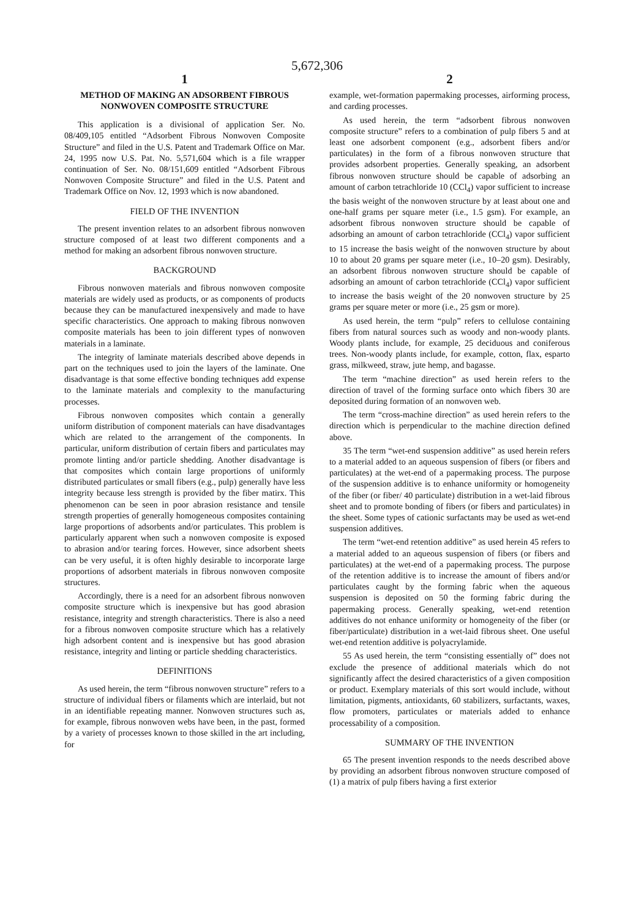5,672,306
1
METHOD OF MAKING AN ADSORBENT FIBROUS NONWOVEN COMPOSITE STRUCTURE
This application is a divisional of application Ser. No. 08/409,105 entitled “Adsorbent Fibrous Nonwoven Composite Structure” and filed in the U.S. Patent and Trademark Office on Mar. 24, 1995 now U.S. Pat. No. 5,571,604 which is a file wrapper continuation of Ser. No. 08/151,609 entitled “Adsorbent Fibrous Nonwoven Composite Structure” and filed in the U.S. Patent and Trademark Office on Nov. 12, 1993 which is now abandoned.
FIELD OF THE INVENTION
The present invention relates to an adsorbent fibrous nonwoven structure composed of at least two different components and a method for making an adsorbent fibrous nonwoven structure.
BACKGROUND
Fibrous nonwoven materials and fibrous nonwoven composite materials are widely used as products, or as components of products because they can be manufactured inexpensively and made to have specific characteristics. One approach to making fibrous nonwoven composite materials has been to join different types of nonwoven materials in a laminate.
The integrity of laminate materials described above depends in part on the techniques used to join the layers of the laminate. One disadvantage is that some effective bonding techniques add expense to the laminate materials and complexity to the manufacturing processes.
Fibrous nonwoven composites which contain a generally uniform distribution of component materials can have disadvantages which are related to the arrangement of the components. In particular, uniform distribution of certain fibers and particulates may promote linting and/or particle shedding. Another disadvantage is that composites which contain large proportions of uniformly distributed particulates or small fibers (e.g., pulp) generally have less integrity because less strength is provided by the fiber matirx. This phenomenon can be seen in poor abrasion resistance and tensile strength properties of generally homogeneous composites containing large proportions of adsorbents and/or particulates. This problem is particularly apparent when such a nonwoven composite is exposed to abrasion and/or tearing forces. However, since adsorbent sheets can be very useful, it is often highly desirable to incorporate large proportions of adsorbent materials in fibrous nonwoven composite structures.
Accordingly, there is a need for an adsorbent fibrous nonwoven composite structure which is inexpensive but has good abrasion resistance, integrity and strength characteristics. There is also a need for a fibrous nonwoven composite structure which has a relatively high adsorbent content and is inexpensive but has good abrasion resistance, integrity and linting or particle shedding characteristics.
DEFINITIONS
As used herein, the term “fibrous nonwoven structure” refers to a structure of individual fibers or filaments which are interlaid, but not in an identifiable repeating manner. Nonwoven structures such as, for example, fibrous nonwoven webs have been, in the past, formed by a variety of processes known to those skilled in the art including, for
2
example, wet-formation papermaking processes, airforming process, and carding processes.
As used herein, the term “adsorbent fibrous nonwoven composite structure” refers to a combination of pulp fibers 5 and at least one adsorbent component (e.g., adsorbent fibers and/or particulates) in the form of a fibrous nonwoven structure that provides adsorbent properties. Generally speaking, an adsorbent fibrous nonwoven structure should be capable of adsorbing an amount of carbon tetrachloride 10 (CCl<sub>4</sub>) vapor sufficient to increase the basis weight of the nonwoven structure by at least about one and one-half grams per square meter (i.e., 1.5 gsm). For example, an adsorbent fibrous nonwoven structure should be capable of adsorbing an amount of carbon tetrachloride (CCl<sub>4</sub>) vapor sufficient to 15 increase the basis weight of the nonwoven structure by about 10 to about 20 grams per square meter (i.e., 10–20 gsm). Desirably, an adsorbent fibrous nonwoven structure should be capable of adsorbing an amount of carbon tetrachloride (CCl<sub>4</sub>) vapor sufficient to increase the basis weight of the 20 nonwoven structure by 25 grams per square meter or more (i.e., 25 gsm or more).
As used herein, the term “pulp” refers to cellulose containing fibers from natural sources such as woody and non-woody plants. Woody plants include, for example, 25 deciduous and coniferous trees. Non-woody plants include, for example, cotton, flax, esparto grass, milkweed, straw, jute hemp, and bagasse.
The term “machine direction” as used herein refers to the direction of travel of the forming surface onto which fibers 30 are deposited during formation of an nonwoven web.
The term “cross-machine direction” as used herein refers to the direction which is perpendicular to the machine direction defined above.
35 The term “wet-end suspension additive” as used herein refers to a material added to an aqueous suspension of fibers (or fibers and particulates) at the wet-end of a papermaking process. The purpose of the suspension additive is to enhance uniformity or homogeneity of the fiber (or fiber/ 40 particulate) distribution in a wet-laid fibrous sheet and to promote bonding of fibers (or fibers and particulates) in the sheet. Some types of cationic surfactants may be used as wet-end suspension additives.
The term “wet-end retention additive” as used herein 45 refers to a material added to an aqueous suspension of fibers (or fibers and particulates) at the wet-end of a papermaking process. The purpose of the retention additive is to increase the amount of fibers and/or particulates caught by the forming fabric when the aqueous suspension is deposited on 50 the forming fabric during the papermaking process. Generally speaking, wet-end retention additives do not enhance uniformity or homogeneity of the fiber (or fiber/particulate) distribution in a wet-laid fibrous sheet. One useful wet-end retention additive is polyacrylamide.
55 As used herein, the term “consisting essentially of” does not exclude the presence of additional materials which do not significantly affect the desired characteristics of a given composition or product. Exemplary materials of this sort would include, without limitation, pigments, antioxidants, 60 stabilizers, surfactants, waxes, flow promoters, particulates or materials added to enhance processability of a composition.
SUMMARY OF THE INVENTION
65 The present invention responds to the needs described above by providing an adsorbent fibrous nonwoven structure composed of (1) a matrix of pulp fibers having a first exterior